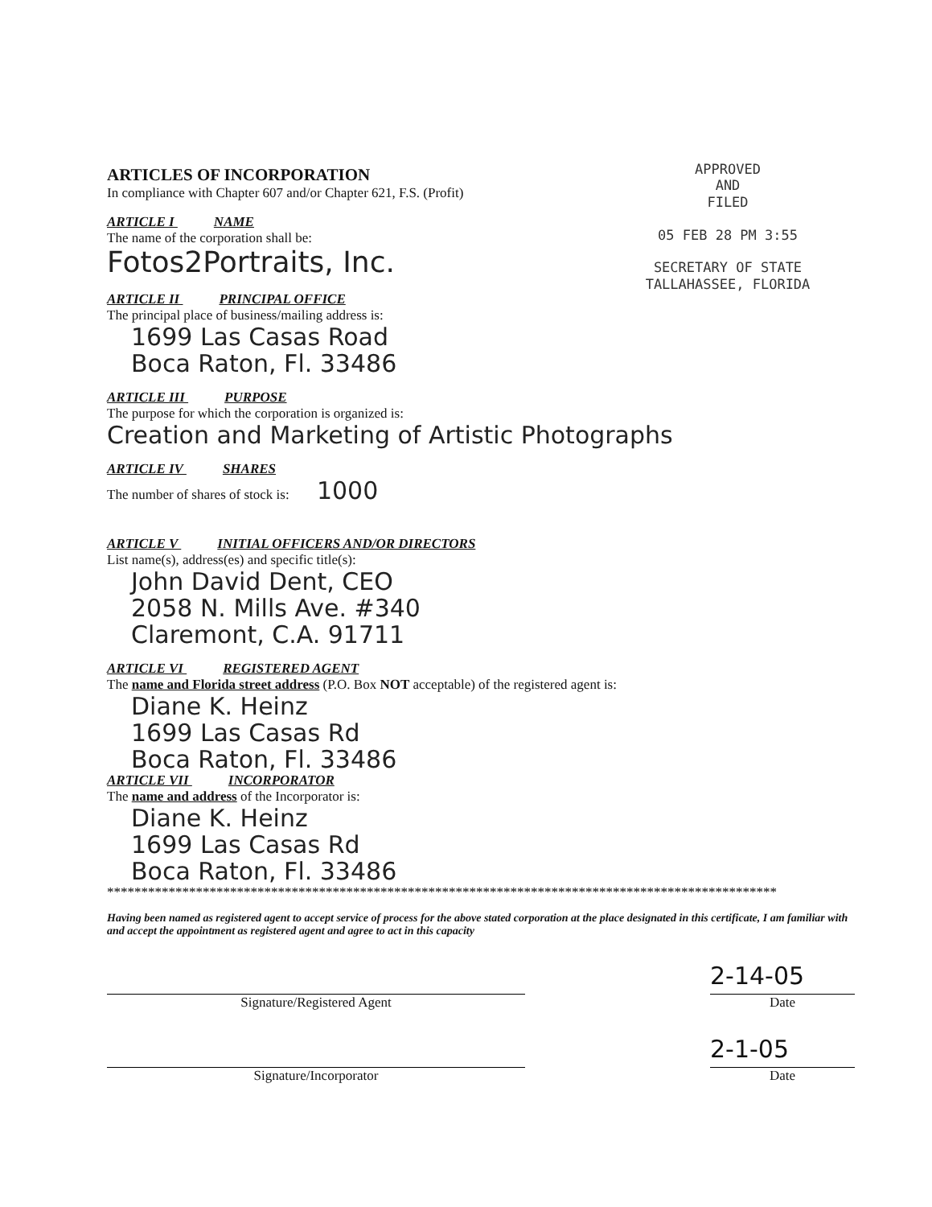APPROVED
AND
FILED
05 FEB 28 PM 3:55
SECRETARY OF STATE
TALLAHASSEE, FLORIDA
ARTICLES OF INCORPORATION
In compliance with Chapter 607 and/or Chapter 621, F.S. (Profit)
ARTICLE I NAME
The name of the corporation shall be:
Fotos2Portraits, Inc.
ARTICLE II PRINCIPAL OFFICE
The principal place of business/mailing address is:
1699 Las Casas Road
Boca Raton, Fl. 33486
ARTICLE III PURPOSE
The purpose for which the corporation is organized is:
Creation and Marketing of Artistic Photographs
ARTICLE IV SHARES
The number of shares of stock is: 1000
ARTICLE V INITIAL OFFICERS AND/OR DIRECTORS
List name(s), address(es) and specific title(s):
John David Dent, CEO
2058 N. Mills Ave. #340
Claremont, C.A. 91711
ARTICLE VI REGISTERED AGENT
The name and Florida street address (P.O. Box NOT acceptable) of the registered agent is:
Diane K. Heinz
1699 Las Casas Rd
Boca Raton, Fl. 33486
ARTICLE VII INCORPORATOR
The name and address of the Incorporator is:
Diane K. Heinz
1699 Las Casas Rd
Boca Raton, Fl. 33486
**************************************************************************************************
Having been named as registered agent to accept service of process for the above stated corporation at the place designated in this certificate, I am familiar with and accept the appointment as registered agent and agree to act in this capacity
Signature/Registered Agent
2-14-05
Date
Signature/Incorporator
2-1-05
Date